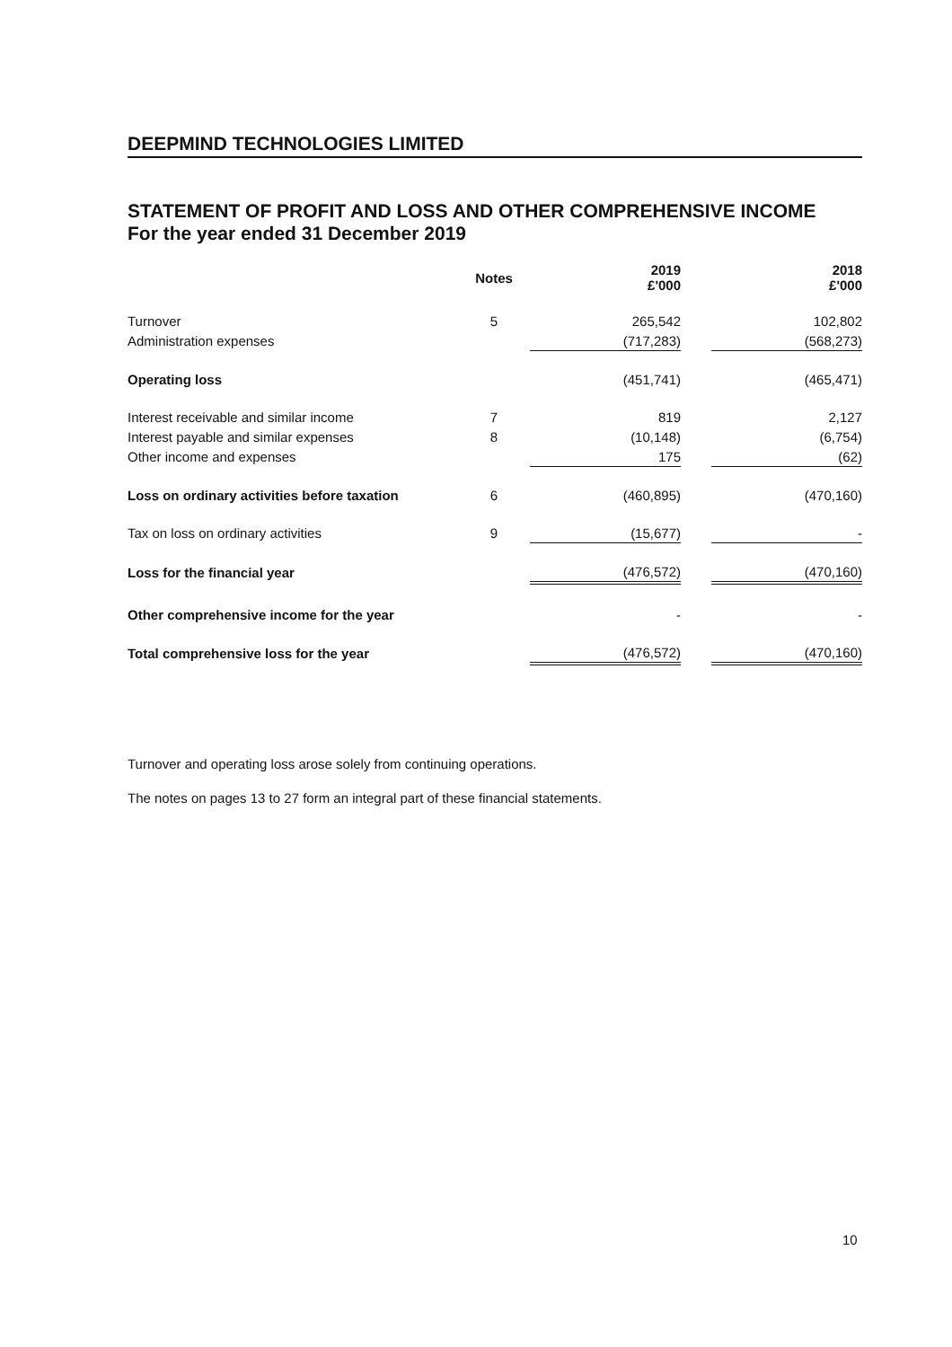DEEPMIND TECHNOLOGIES LIMITED
STATEMENT OF PROFIT AND LOSS AND OTHER COMPREHENSIVE INCOME
For the year ended 31 December 2019
| | Notes | | 2019 £'000 | | 2018 £'000 |
| --- | --- | --- | --- | --- | --- |
| Turnover | 5 | | 265,542 | | 102,802 |
| Administration expenses | | | (717,283) | | (568,273) |
| Operating loss | | | (451,741) | | (465,471) |
| Interest receivable and similar income | 7 | | 819 | | 2,127 |
| Interest payable and similar expenses | 8 | | (10,148) | | (6,754) |
| Other income and expenses | | | 175 | | (62) |
| Loss on ordinary activities before taxation | 6 | | (460,895) | | (470,160) |
| Tax on loss on ordinary activities | 9 | | (15,677) | | - |
| Loss for the financial year | | | (476,572) | | (470,160) |
| Other comprehensive income for the year | | | - | | - |
| Total comprehensive loss for the year | | | (476,572) | | (470,160) |
Turnover and operating loss arose solely from continuing operations.
The notes on pages 13 to 27 form an integral part of these financial statements.
10